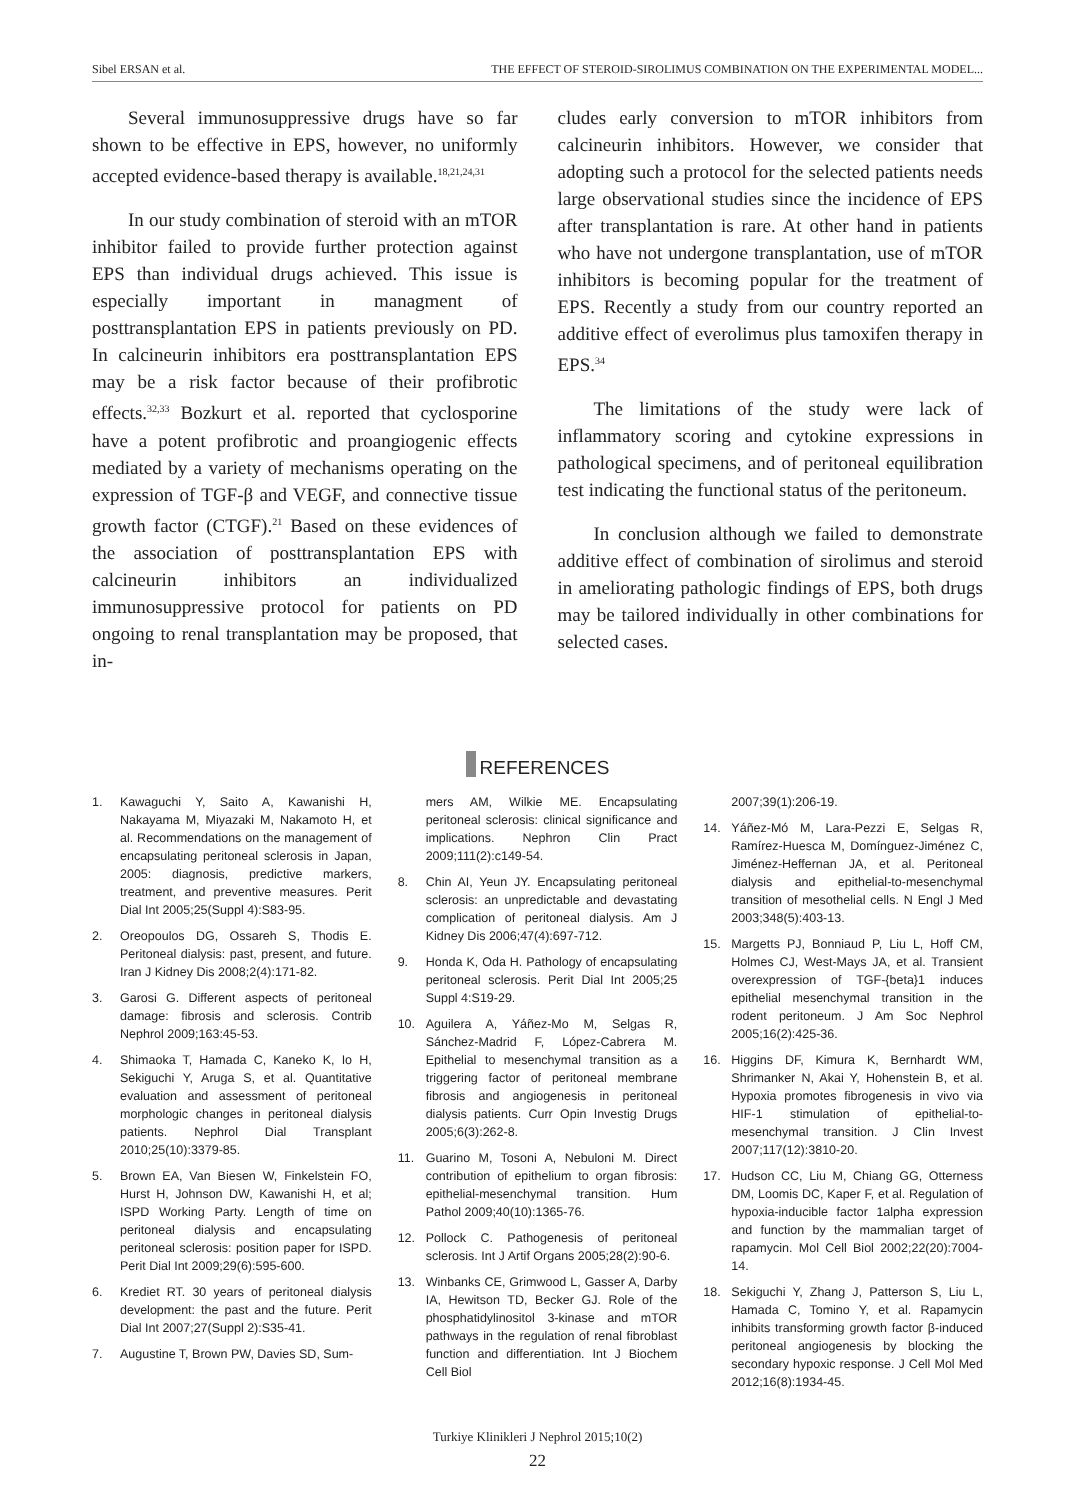Sibel ERSAN et al. THE EFFECT OF STEROID-SIROLIMUS COMBINATION ON THE EXPERIMENTAL MODEL...
Several immunosuppressive drugs have so far shown to be effective in EPS, however, no uniformly accepted evidence-based therapy is available.<sup>18,21,24,31</sup>
In our study combination of steroid with an mTOR inhibitor failed to provide further protection against EPS than individual drugs achieved. This issue is especially important in managment of posttransplantation EPS in patients previously on PD. In calcineurin inhibitors era posttransplantation EPS may be a risk factor because of their profibrotic effects.<sup>32,33</sup> Bozkurt et al. reported that cyclosporine have a potent profibrotic and proangiogenic effects mediated by a variety of mechanisms operating on the expression of TGF-β and VEGF, and connective tissue growth factor (CTGF).<sup>21</sup> Based on these evidences of the association of posttransplantation EPS with calcineurin inhibitors an individualized immunosuppressive protocol for patients on PD ongoing to renal transplantation may be proposed, that in-
cludes early conversion to mTOR inhibitors from calcineurin inhibitors. However, we consider that adopting such a protocol for the selected patients needs large observational studies since the incidence of EPS after transplantation is rare. At other hand in patients who have not undergone transplantation, use of mTOR inhibitors is becoming popular for the treatment of EPS. Recently a study from our country reported an additive effect of everolimus plus tamoxifen therapy in EPS.<sup>34</sup>
The limitations of the study were lack of inflammatory scoring and cytokine expressions in pathological specimens, and of peritoneal equilibration test indicating the functional status of the peritoneum.
In conclusion although we failed to demonstrate additive effect of combination of sirolimus and steroid in ameliorating pathologic findings of EPS, both drugs may be tailored individually in other combinations for selected cases.
REFERENCES
1. Kawaguchi Y, Saito A, Kawanishi H, Nakayama M, Miyazaki M, Nakamoto H, et al. Recommendations on the management of encapsulating peritoneal sclerosis in Japan, 2005: diagnosis, predictive markers, treatment, and preventive measures. Perit Dial Int 2005;25(Suppl 4):S83-95.
2. Oreopoulos DG, Ossareh S, Thodis E. Peritoneal dialysis: past, present, and future. Iran J Kidney Dis 2008;2(4):171-82.
3. Garosi G. Different aspects of peritoneal damage: fibrosis and sclerosis. Contrib Nephrol 2009;163:45-53.
4. Shimaoka T, Hamada C, Kaneko K, Io H, Sekiguchi Y, Aruga S, et al. Quantitative evaluation and assessment of peritoneal morphologic changes in peritoneal dialysis patients. Nephrol Dial Transplant 2010;25(10):3379-85.
5. Brown EA, Van Biesen W, Finkelstein FO, Hurst H, Johnson DW, Kawanishi H, et al; ISPD Working Party. Length of time on peritoneal dialysis and encapsulating peritoneal sclerosis: position paper for ISPD. Perit Dial Int 2009;29(6):595-600.
6. Krediet RT. 30 years of peritoneal dialysis development: the past and the future. Perit Dial Int 2007;27(Suppl 2):S35-41.
7. Augustine T, Brown PW, Davies SD, Sum-
mers AM, Wilkie ME. Encapsulating peritoneal sclerosis: clinical significance and implications. Nephron Clin Pract 2009;111(2):c149-54.
8. Chin AI, Yeun JY. Encapsulating peritoneal sclerosis: an unpredictable and devastating complication of peritoneal dialysis. Am J Kidney Dis 2006;47(4):697-712.
9. Honda K, Oda H. Pathology of encapsulating peritoneal sclerosis. Perit Dial Int 2005;25 Suppl 4:S19-29.
10. Aguilera A, Yáñez-Mo M, Selgas R, Sánchez-Madrid F, López-Cabrera M. Epithelial to mesenchymal transition as a triggering factor of peritoneal membrane fibrosis and angiogenesis in peritoneal dialysis patients. Curr Opin Investig Drugs 2005;6(3):262-8.
11. Guarino M, Tosoni A, Nebuloni M. Direct contribution of epithelium to organ fibrosis: epithelial-mesenchymal transition. Hum Pathol 2009;40(10):1365-76.
12. Pollock C. Pathogenesis of peritoneal sclerosis. Int J Artif Organs 2005;28(2):90-6.
13. Winbanks CE, Grimwood L, Gasser A, Darby IA, Hewitson TD, Becker GJ. Role of the phosphatidylinositol 3-kinase and mTOR pathways in the regulation of renal fibroblast function and differentiation. Int J Biochem Cell Biol
2007;39(1):206-19.
14. Yáñez-Mó M, Lara-Pezzi E, Selgas R, Ramírez-Huesca M, Domínguez-Jiménez C, Jiménez-Heffernan JA, et al. Peritoneal dialysis and epithelial-to-mesenchymal transition of mesothelial cells. N Engl J Med 2003;348(5):403-13.
15. Margetts PJ, Bonniaud P, Liu L, Hoff CM, Holmes CJ, West-Mays JA, et al. Transient overexpression of TGF-{beta}1 induces epithelial mesenchymal transition in the rodent peritoneum. J Am Soc Nephrol 2005;16(2):425-36.
16. Higgins DF, Kimura K, Bernhardt WM, Shrimanker N, Akai Y, Hohenstein B, et al. Hypoxia promotes fibrogenesis in vivo via HIF-1 stimulation of epithelial-to-mesenchymal transition. J Clin Invest 2007;117(12):3810-20.
17. Hudson CC, Liu M, Chiang GG, Otterness DM, Loomis DC, Kaper F, et al. Regulation of hypoxia-inducible factor 1alpha expression and function by the mammalian target of rapamycin. Mol Cell Biol 2002;22(20):7004-14.
18. Sekiguchi Y, Zhang J, Patterson S, Liu L, Hamada C, Tomino Y, et al. Rapamycin inhibits transforming growth factor β-induced peritoneal angiogenesis by blocking the secondary hypoxic response. J Cell Mol Med 2012;16(8):1934-45.
Turkiye Klinikleri J Nephrol 2015;10(2)
22